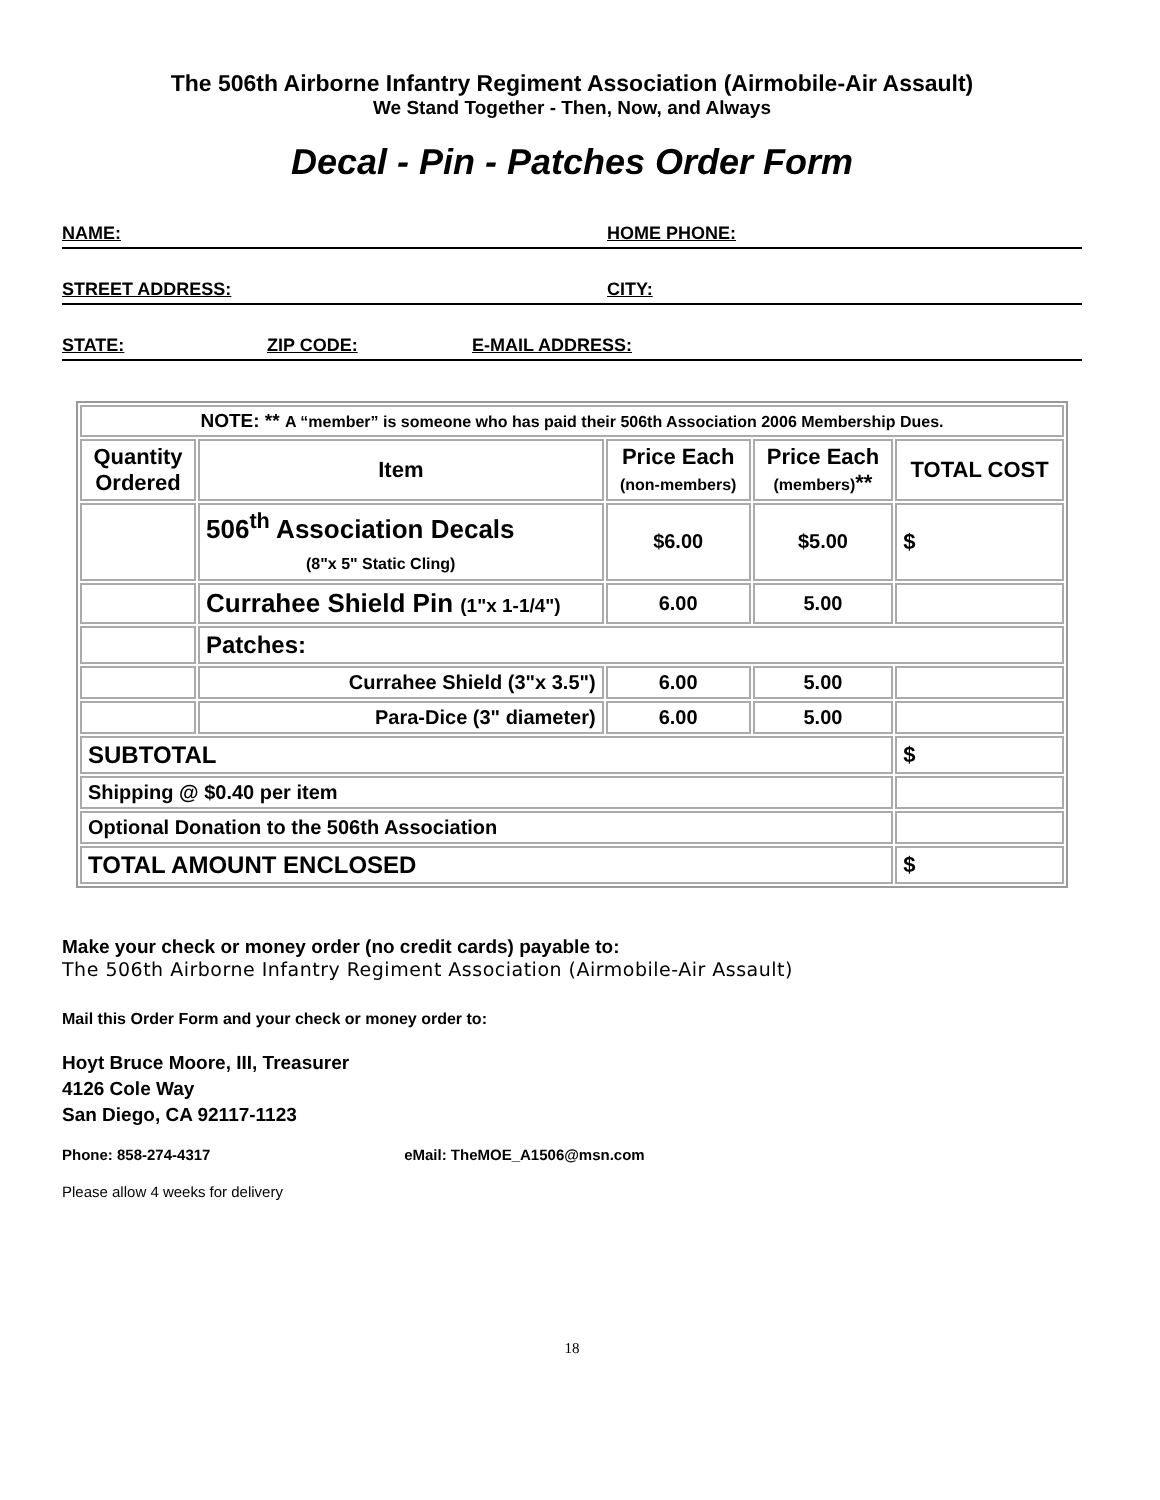The 506th Airborne Infantry Regiment Association (Airmobile-Air Assault)
We Stand Together - Then, Now, and Always
Decal - Pin - Patches Order Form
NAME: HOME PHONE:
STREET ADDRESS: CITY:
STATE: ZIP CODE: E-MAIL ADDRESS:
| NOTE: ** A “member” is someone who has paid their 506th Association 2006 Membership Dues. | | | | |
| Quantity Ordered | Item | Price Each (non-members) | Price Each (members) ** | TOTAL COST |
| | 506<sup>th</sup> Association Decals (8"x 5" Static Cling) | $6.00 | $5.00 | $ |
| | Currahee Shield Pin (1"x 1-1/4") | 6.00 | 5.00 | |
| | Patches: | | | |
| | Currahee Shield (3"x 3.5") | 6.00 | 5.00 | |
| | Para-Dice (3" diameter) | 6.00 | 5.00 | |
| SUBTOTAL | | | | $ |
| Shipping @ $0.40 per item | | | | |
| Optional Donation to the 506th Association | | | | |
| TOTAL AMOUNT ENCLOSED | | | | $ |
Make your check or money order (no credit cards) payable to:
The 506th Airborne Infantry Regiment Association (Airmobile-Air Assault)
Mail this Order Form and your check or money order to:
Hoyt Bruce Moore, III, Treasurer
4126 Cole Way
San Diego, CA 92117-1123
Phone: 858-274-4317 eMail: TheMOE_A1506@msn.com
Please allow 4 weeks for delivery
18